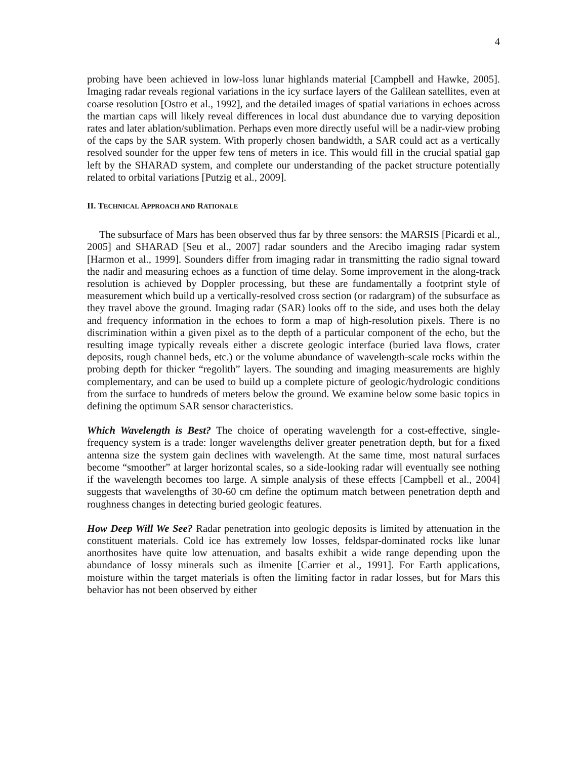4
probing have been achieved in low-loss lunar highlands material [Campbell and Hawke, 2005]. Imaging radar reveals regional variations in the icy surface layers of the Galilean satellites, even at coarse resolution [Ostro et al., 1992], and the detailed images of spatial variations in echoes across the martian caps will likely reveal differences in local dust abundance due to varying deposition rates and later ablation/sublimation. Perhaps even more directly useful will be a nadir-view probing of the caps by the SAR system. With properly chosen bandwidth, a SAR could act as a vertically resolved sounder for the upper few tens of meters in ice. This would fill in the crucial spatial gap left by the SHARAD system, and complete our understanding of the packet structure potentially related to orbital variations [Putzig et al., 2009].
II. TECHNICAL APPROACH AND RATIONALE
The subsurface of Mars has been observed thus far by three sensors: the MARSIS [Picardi et al., 2005] and SHARAD [Seu et al., 2007] radar sounders and the Arecibo imaging radar system [Harmon et al., 1999]. Sounders differ from imaging radar in transmitting the radio signal toward the nadir and measuring echoes as a function of time delay. Some improvement in the along-track resolution is achieved by Doppler processing, but these are fundamentally a footprint style of measurement which build up a vertically-resolved cross section (or radargram) of the subsurface as they travel above the ground. Imaging radar (SAR) looks off to the side, and uses both the delay and frequency information in the echoes to form a map of high-resolution pixels. There is no discrimination within a given pixel as to the depth of a particular component of the echo, but the resulting image typically reveals either a discrete geologic interface (buried lava flows, crater deposits, rough channel beds, etc.) or the volume abundance of wavelength-scale rocks within the probing depth for thicker “regolith” layers. The sounding and imaging measurements are highly complementary, and can be used to build up a complete picture of geologic/hydrologic conditions from the surface to hundreds of meters below the ground. We examine below some basic topics in defining the optimum SAR sensor characteristics.
Which Wavelength is Best? The choice of operating wavelength for a cost-effective, single-frequency system is a trade: longer wavelengths deliver greater penetration depth, but for a fixed antenna size the system gain declines with wavelength. At the same time, most natural surfaces become “smoother” at larger horizontal scales, so a side-looking radar will eventually see nothing if the wavelength becomes too large. A simple analysis of these effects [Campbell et al., 2004] suggests that wavelengths of 30-60 cm define the optimum match between penetration depth and roughness changes in detecting buried geologic features.
How Deep Will We See? Radar penetration into geologic deposits is limited by attenuation in the constituent materials. Cold ice has extremely low losses, feldspar-dominated rocks like lunar anorthosites have quite low attenuation, and basalts exhibit a wide range depending upon the abundance of lossy minerals such as ilmenite [Carrier et al., 1991]. For Earth applications, moisture within the target materials is often the limiting factor in radar losses, but for Mars this behavior has not been observed by either